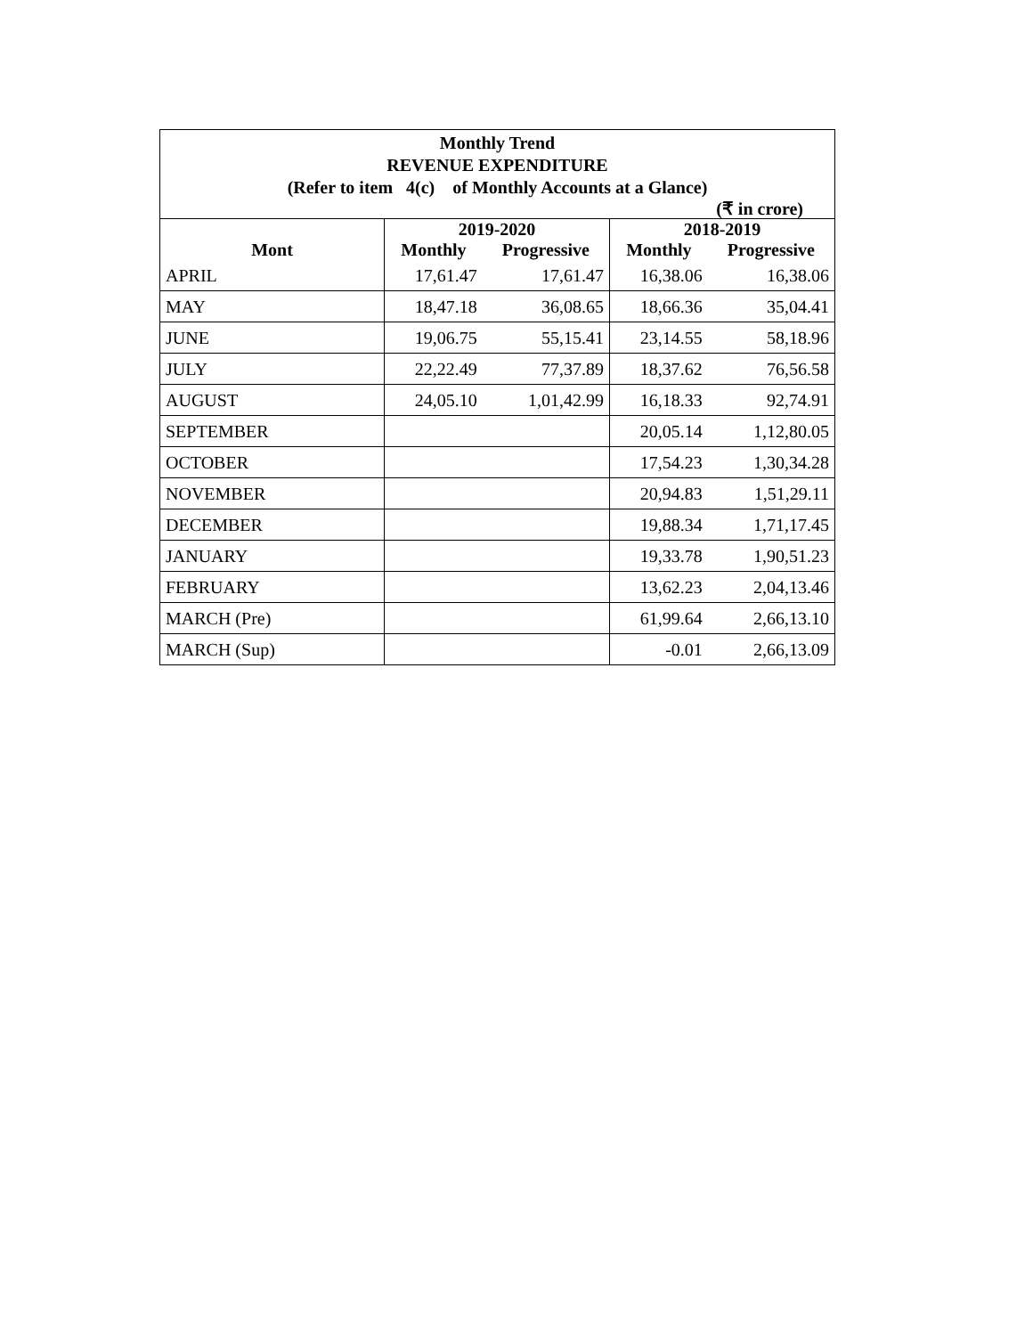Monthly Trend
REVENUE EXPENDITURE
(Refer to item 4(c) of Monthly Accounts at a Glance)
(₹ in crore)
| | 2019-2020 | | 2018-2019 | |
| --- | --- | --- | --- | --- |
| Mont | Monthly | Progressive | Monthly | Progressive |
| APRIL | 17,61.47 | 17,61.47 | 16,38.06 | 16,38.06 |
| MAY | 18,47.18 | 36,08.65 | 18,66.36 | 35,04.41 |
| JUNE | 19,06.75 | 55,15.41 | 23,14.55 | 58,18.96 |
| JULY | 22,22.49 | 77,37.89 | 18,37.62 | 76,56.58 |
| AUGUST | 24,05.10 | 1,01,42.99 | 16,18.33 | 92,74.91 |
| SEPTEMBER | | | 20,05.14 | 1,12,80.05 |
| OCTOBER | | | 17,54.23 | 1,30,34.28 |
| NOVEMBER | | | 20,94.83 | 1,51,29.11 |
| DECEMBER | | | 19,88.34 | 1,71,17.45 |
| JANUARY | | | 19,33.78 | 1,90,51.23 |
| FEBRUARY | | | 13,62.23 | 2,04,13.46 |
| MARCH (Pre) | | | 61,99.64 | 2,66,13.10 |
| MARCH (Sup) | | | -0.01 | 2,66,13.09 |